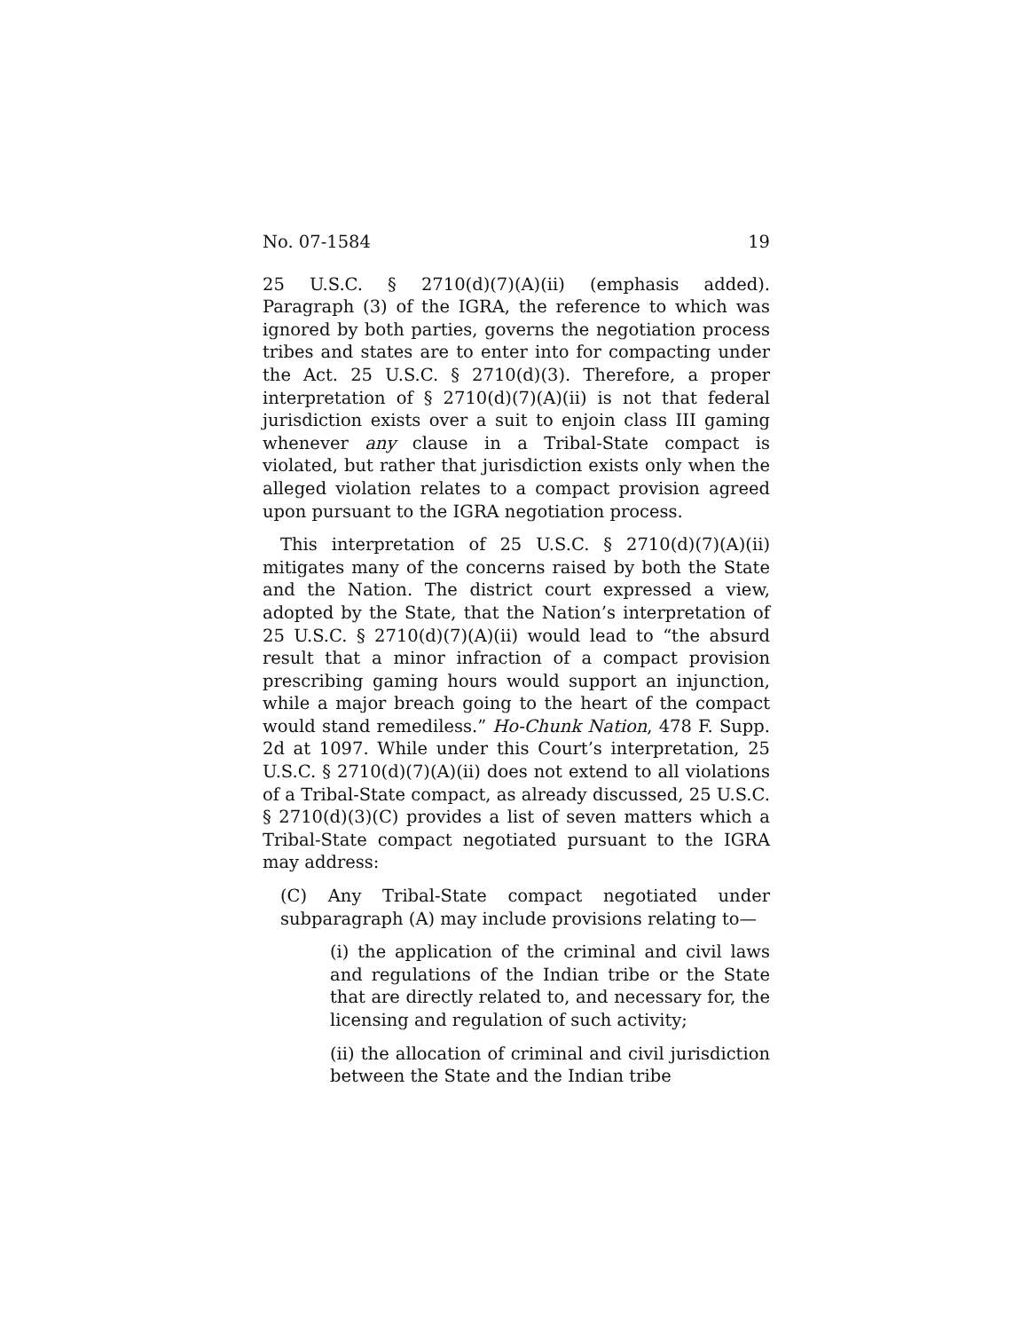No. 07-1584 19
25 U.S.C. § 2710(d)(7)(A)(ii) (emphasis added). Paragraph (3) of the IGRA, the reference to which was ignored by both parties, governs the negotiation process tribes and states are to enter into for compacting under the Act. 25 U.S.C. § 2710(d)(3). Therefore, a proper interpretation of § 2710(d)(7)(A)(ii) is not that federal jurisdiction exists over a suit to enjoin class III gaming whenever any clause in a Tribal-State compact is violated, but rather that jurisdiction exists only when the alleged violation relates to a compact provision agreed upon pursuant to the IGRA negotiation process.
This interpretation of 25 U.S.C. § 2710(d)(7)(A)(ii) mitigates many of the concerns raised by both the State and the Nation. The district court expressed a view, adopted by the State, that the Nation’s interpretation of 25 U.S.C. § 2710(d)(7)(A)(ii) would lead to “the absurd result that a minor infraction of a compact provision prescribing gaming hours would support an injunction, while a major breach going to the heart of the compact would stand remediless.” Ho-Chunk Nation, 478 F. Supp. 2d at 1097. While under this Court’s interpretation, 25 U.S.C. § 2710(d)(7)(A)(ii) does not extend to all violations of a Tribal-State compact, as already discussed, 25 U.S.C. § 2710(d)(3)(C) provides a list of seven matters which a Tribal-State compact negotiated pursuant to the IGRA may address:
(C) Any Tribal-State compact negotiated under subparagraph (A) may include provisions relating to—
(i) the application of the criminal and civil laws and regulations of the Indian tribe or the State that are directly related to, and necessary for, the licensing and regulation of such activity;
(ii) the allocation of criminal and civil jurisdiction between the State and the Indian tribe